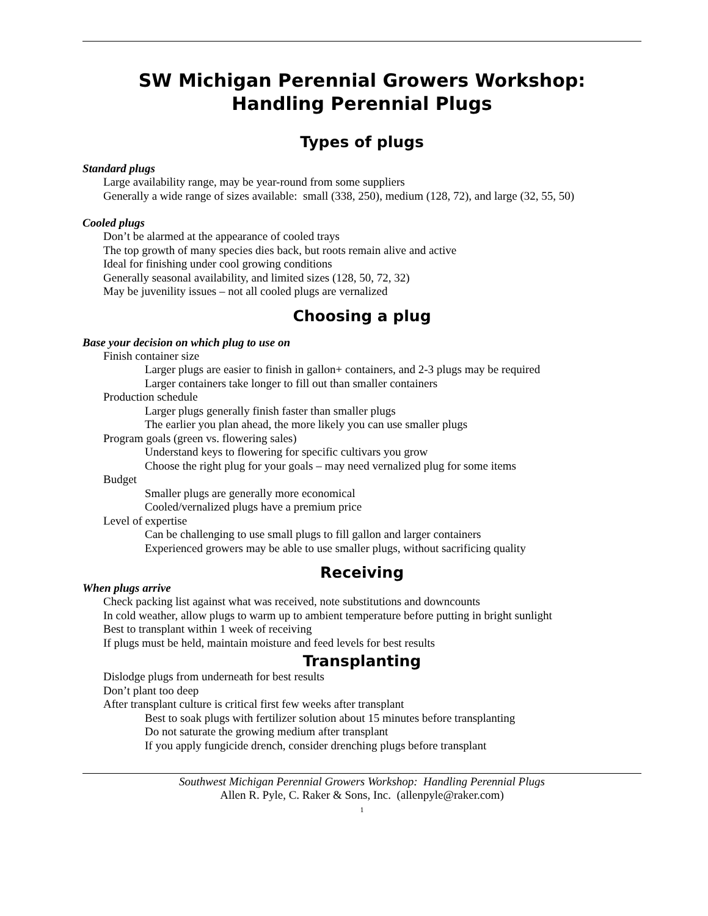SW Michigan Perennial Growers Workshop:
Handling Perennial Plugs
Types of plugs
Standard plugs
Large availability range, may be year-round from some suppliers
Generally a wide range of sizes available: small (338, 250), medium (128, 72), and large (32, 55, 50)
Cooled plugs
Don’t be alarmed at the appearance of cooled trays
The top growth of many species dies back, but roots remain alive and active
Ideal for finishing under cool growing conditions
Generally seasonal availability, and limited sizes (128, 50, 72, 32)
May be juvenility issues – not all cooled plugs are vernalized
Choosing a plug
Base your decision on which plug to use on
Finish container size
Larger plugs are easier to finish in gallon+ containers, and 2-3 plugs may be required
Larger containers take longer to fill out than smaller containers
Production schedule
Larger plugs generally finish faster than smaller plugs
The earlier you plan ahead, the more likely you can use smaller plugs
Program goals (green vs. flowering sales)
Understand keys to flowering for specific cultivars you grow
Choose the right plug for your goals – may need vernalized plug for some items
Budget
Smaller plugs are generally more economical
Cooled/vernalized plugs have a premium price
Level of expertise
Can be challenging to use small plugs to fill gallon and larger containers
Experienced growers may be able to use smaller plugs, without sacrificing quality
Receiving
When plugs arrive
Check packing list against what was received, note substitutions and downcounts
In cold weather, allow plugs to warm up to ambient temperature before putting in bright sunlight
Best to transplant within 1 week of receiving
If plugs must be held, maintain moisture and feed levels for best results
Transplanting
Dislodge plugs from underneath for best results
Don’t plant too deep
After transplant culture is critical first few weeks after transplant
Best to soak plugs with fertilizer solution about 15 minutes before transplanting
Do not saturate the growing medium after transplant
If you apply fungicide drench, consider drenching plugs before transplant
Southwest Michigan Perennial Growers Workshop: Handling Perennial Plugs
Allen R. Pyle, C. Raker & Sons, Inc. (allenpyle@raker.com)
1